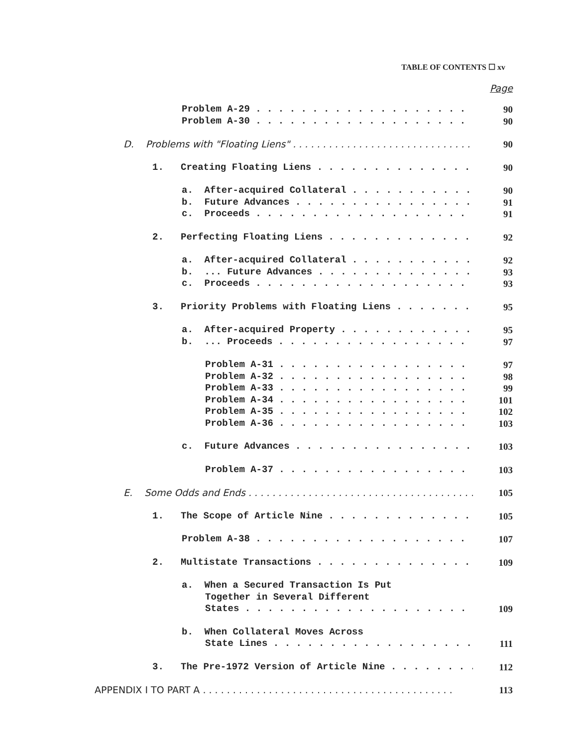TABLE OF CONTENTS ☐ xv
Page
Problem A-29 90
Problem A-30 90
D. Problems with "Floating Liens" 90
1. Creating Floating Liens 90
a. After-acquired Collateral 90
b. Future Advances 91
c. Proceeds 91
2. Perfecting Floating Liens 92
a. After-acquired Collateral 92
b. ... Future Advances 93
c. Proceeds 93
3. Priority Problems with Floating Liens 95
a. After-acquired Property 95
b. ... Proceeds 97
Problem A-31 97
Problem A-32 98
Problem A-33 99
Problem A-34 101
Problem A-35 102
Problem A-36 103
c. Future Advances 103
Problem A-37 103
E. Some Odds and Ends 105
1. The Scope of Article Nine 105
Problem A-38 107
2. Multistate Transactions 109
a. When a Secured Transaction Is Put
Together in Several Different
States 109
b. When Collateral Moves Across
State Lines 111
3. The Pre-1972 Version of Article Nine 112
APPENDIX I TO PART A 113